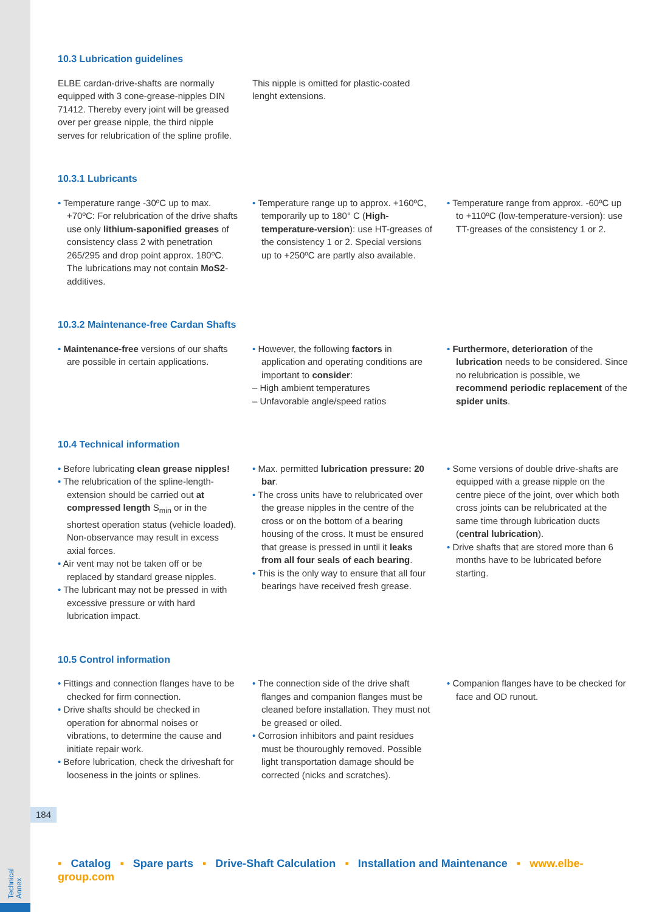10.3 Lubrication guidelines
ELBE cardan-drive-shafts are normally equipped with 3 cone-grease-nipples DIN 71412. Thereby every joint will be greased over per grease nipple, the third nipple serves for relubrication of the spline profile.
This nipple is omitted for plastic-coated lenght extensions.
10.3.1 Lubricants
• Temperature range -30ºC up to max. +70ºC: For relubrication of the drive shafts use only lithium-saponified greases of consistency class 2 with penetration 265/295 and drop point approx. 180ºC. The lubrications may not contain MoS2-additives.
• Temperature range up to approx. +160ºC, temporarily up to 180° C (High-temperature-version): use HT-greases of the consistency 1 or 2. Special versions up to +250ºC are partly also available.
• Temperature range from approx. -60ºC up to +110ºC (low-temperature-version): use TT-greases of the consistency 1 or 2.
10.3.2 Maintenance-free Cardan Shafts
• Maintenance-free versions of our shafts are possible in certain applications.
• However, the following factors in application and operating conditions are important to consider:
– High ambient temperatures
– Unfavorable angle/speed ratios
• Furthermore, deterioration of the lubrication needs to be considered. Since no relubrication is possible, we recommend periodic replacement of the spider units.
10.4 Technical information
• Before lubricating clean grease nipples!
• The relubrication of the spline-length-extension should be carried out at compressed length S<sub>min</sub> or in the shortest operation status (vehicle loaded). Non-observance may result in excess axial forces.
• Air vent may not be taken off or be replaced by standard grease nipples.
• The lubricant may not be pressed in with excessive pressure or with hard lubrication impact.
• Max. permitted lubrication pressure: 20 bar.
• The cross units have to relubricated over the grease nipples in the centre of the cross or on the bottom of a bearing housing of the cross. It must be ensured that grease is pressed in until it leaks from all four seals of each bearing.
• This is the only way to ensure that all four bearings have received fresh grease.
• Some versions of double drive-shafts are equipped with a grease nipple on the centre piece of the joint, over which both cross joints can be relubricated at the same time through lubrication ducts (central lubrication).
• Drive shafts that are stored more than 6 months have to be lubricated before starting.
10.5 Control information
• Fittings and connection flanges have to be checked for firm connection.
• Drive shafts should be checked in operation for abnormal noises or vibrations, to determine the cause and initiate repair work.
• Before lubrication, check the driveshaft for looseness in the joints or splines.
• The connection side of the drive shaft flanges and companion flanges must be cleaned before installation. They must not be greased or oiled.
• Corrosion inhibitors and paint residues must be thouroughly removed. Possible light transportation damage should be corrected (nicks and scratches).
• Companion flanges have to be checked for face and OD runout.
184
▪ Catalog ▪ Spare parts ▪ Drive-Shaft Calculation ▪ Installation and Maintenance ▪ www.elbe-group.com
Technical
Annex